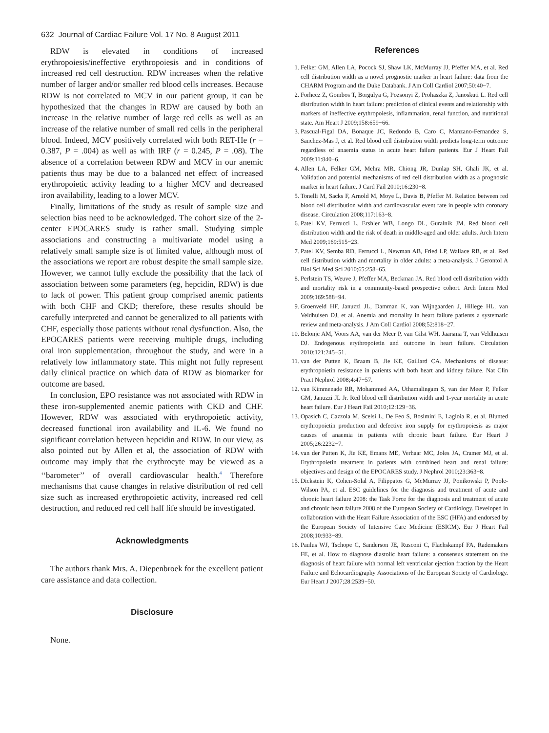632 Journal of Cardiac Failure Vol. 17 No. 8 August 2011
RDW is elevated in conditions of increased erythropoiesis/ineffective erythropoiesis and in conditions of increased red cell destruction. RDW increases when the relative number of larger and/or smaller red blood cells increases. Because RDW is not correlated to MCV in our patient group, it can be hypothesized that the changes in RDW are caused by both an increase in the relative number of large red cells as well as an increase of the relative number of small red cells in the peripheral blood. Indeed, MCV positively correlated with both RET-He (r = 0.387, P = .004) as well as with IRF (r = 0.245, P = .08). The absence of a correlation between RDW and MCV in our anemic patients thus may be due to a balanced net effect of increased erythropoietic activity leading to a higher MCV and decreased iron availability, leading to a lower MCV.
Finally, limitations of the study as result of sample size and selection bias need to be acknowledged. The cohort size of the 2-center EPOCARES study is rather small. Studying simple associations and constructing a multivariate model using a relatively small sample size is of limited value, although most of the associations we report are robust despite the small sample size. However, we cannot fully exclude the possibility that the lack of association between some parameters (eg, hepcidin, RDW) is due to lack of power. This patient group comprised anemic patients with both CHF and CKD; therefore, these results should be carefully interpreted and cannot be generalized to all patients with CHF, especially those patients without renal dysfunction. Also, the EPOCARES patients were receiving multiple drugs, including oral iron supplementation, throughout the study, and were in a relatively low inflammatory state. This might not fully represent daily clinical practice on which data of RDW as biomarker for outcome are based.
In conclusion, EPO resistance was not associated with RDW in these iron-supplemented anemic patients with CKD and CHF. However, RDW was associated with erythropoietic activity, decreased functional iron availability and IL-6. We found no significant correlation between hepcidin and RDW. In our view, as also pointed out by Allen et al, the association of RDW with outcome may imply that the erythrocyte may be viewed as a ‘‘barometer’’ of overall cardiovascular health.<sup>4</sup> Therefore mechanisms that cause changes in relative distribution of red cell size such as increased erythropoietic activity, increased red cell destruction, and reduced red cell half life should be investigated.
Acknowledgments
The authors thank Mrs. A. Diepenbroek for the excellent patient care assistance and data collection.
Disclosure
None.
References
1. Felker GM, Allen LA, Pocock SJ, Shaw LK, McMurray JJ, Pfeffer MA, et al. Red cell distribution width as a novel prognostic marker in heart failure: data from the CHARM Program and the Duke Databank. J Am Coll Cardiol 2007;50:40−7.
2. Forhecz Z, Gombos T, Borgulya G, Pozsonyi Z, Prohaszka Z, Janoskuti L. Red cell distribution width in heart failure: prediction of clinical events and relationship with markers of ineffective erythropoiesis, inflammation, renal function, and nutritional state. Am Heart J 2009;158:659−66.
3. Pascual-Figal DA, Bonaque JC, Redondo B, Caro C, Manzano-Fernandez S, Sanchez-Mas J, et al. Red blood cell distribution width predicts long-term outcome regardless of anaemia status in acute heart failure patients. Eur J Heart Fail 2009;11:840−6.
4. Allen LA, Felker GM, Mehra MR, Chiong JR, Dunlap SH, Ghali JK, et al. Validation and potential mechanisms of red cell distribution width as a prognostic marker in heart failure. J Card Fail 2010;16:230−8.
5. Tonelli M, Sacks F, Arnold M, Moye L, Davis B, Pfeffer M. Relation between red blood cell distribution width and cardiovascular event rate in people with coronary disease. Circulation 2008;117:163−8.
6. Patel KV, Ferrucci L, Ershler WB, Longo DL, Guralnik JM. Red blood cell distribution width and the risk of death in middle-aged and older adults. Arch Intern Med 2009;169:515−23.
7. Patel KV, Semba RD, Ferrucci L, Newman AB, Fried LP, Wallace RB, et al. Red cell distribution width and mortality in older adults: a meta-analysis. J Gerontol A Biol Sci Med Sci 2010;65:258−65.
8. Perlstein TS, Weuve J, Pfeffer MA, Beckman JA. Red blood cell distribution width and mortality risk in a community-based prospective cohort. Arch Intern Med 2009;169:588−94.
9. Groenveld HF, Januzzi JL, Damman K, van Wijngaarden J, Hillege HL, van Veldhuisen DJ, et al. Anemia and mortality in heart failure patients a systematic review and meta-analysis. J Am Coll Cardiol 2008;52:818−27.
10. Belonje AM, Voors AA, van der Meer P, van Gilst WH, Jaarsma T, van Veldhuisen DJ. Endogenous erythropoietin and outcome in heart failure. Circulation 2010;121:245−51.
11. van der Putten K, Braam B, Jie KE, Gaillard CA. Mechanisms of disease: erythropoietin resistance in patients with both heart and kidney failure. Nat Clin Pract Nephrol 2008;4:47−57.
12. van Kimmenade RR, Mohammed AA, Uthamalingam S, van der Meer P, Felker GM, Januzzi JL Jr. Red blood cell distribution width and 1-year mortality in acute heart failure. Eur J Heart Fail 2010;12:129−36.
13. Opasich C, Cazzola M, Scelsi L, De Feo S, Bosimini E, Lagioia R, et al. Blunted erythropoietin production and defective iron supply for erythropoiesis as major causes of anaemia in patients with chronic heart failure. Eur Heart J 2005;26:2232−7.
14. van der Putten K, Jie KE, Emans ME, Verhaar MC, Joles JA, Cramer MJ, et al. Erythropoietin treatment in patients with combined heart and renal failure: objectives and design of the EPOCARES study. J Nephrol 2010;23:363−8.
15. Dickstein K, Cohen-Solal A, Filippatos G, McMurray JJ, Ponikowski P, Poole-Wilson PA, et al. ESC guidelines for the diagnosis and treatment of acute and chronic heart failure 2008: the Task Force for the diagnosis and treatment of acute and chronic heart failure 2008 of the European Society of Cardiology. Developed in collaboration with the Heart Failure Association of the ESC (HFA) and endorsed by the European Society of Intensive Care Medicine (ESICM). Eur J Heart Fail 2008;10:933−89.
16. Paulus WJ, Tschope C, Sanderson JE, Rusconi C, Flachskampf FA, Rademakers FE, et al. How to diagnose diastolic heart failure: a consensus statement on the diagnosis of heart failure with normal left ventricular ejection fraction by the Heart Failure and Echocardiography Associations of the European Society of Cardiology. Eur Heart J 2007;28:2539−50.